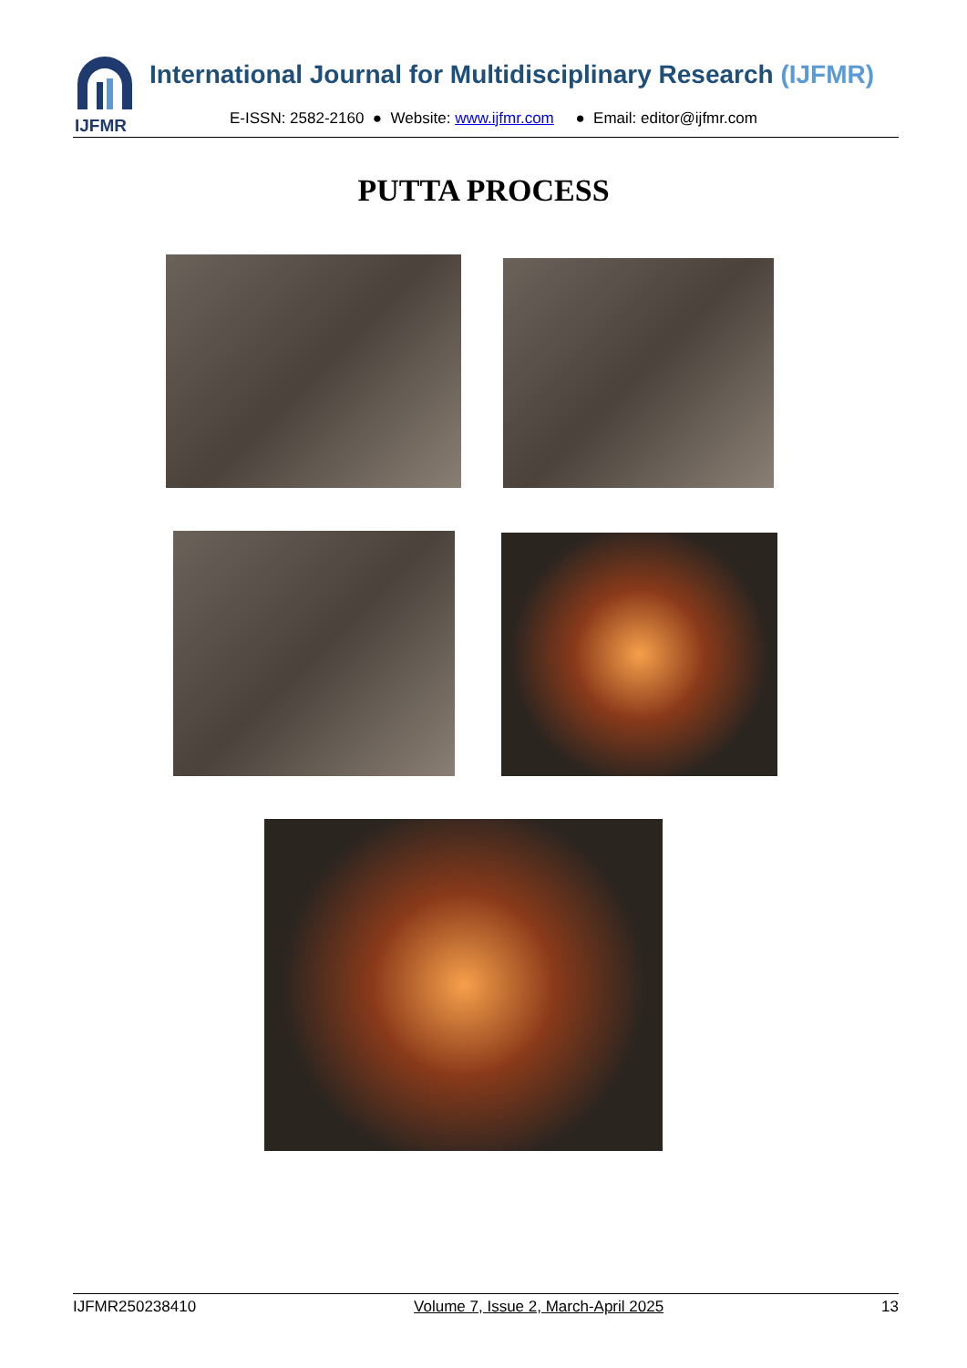IJFMR
International Journal for Multidisciplinary Research (IJFMR)
E-ISSN: 2582-2160 ● Website: www.ijfmr.com ● Email: editor@ijfmr.com
PUTTA PROCESS
IJFMR250238410 Volume 7, Issue 2, March-April 2025 13